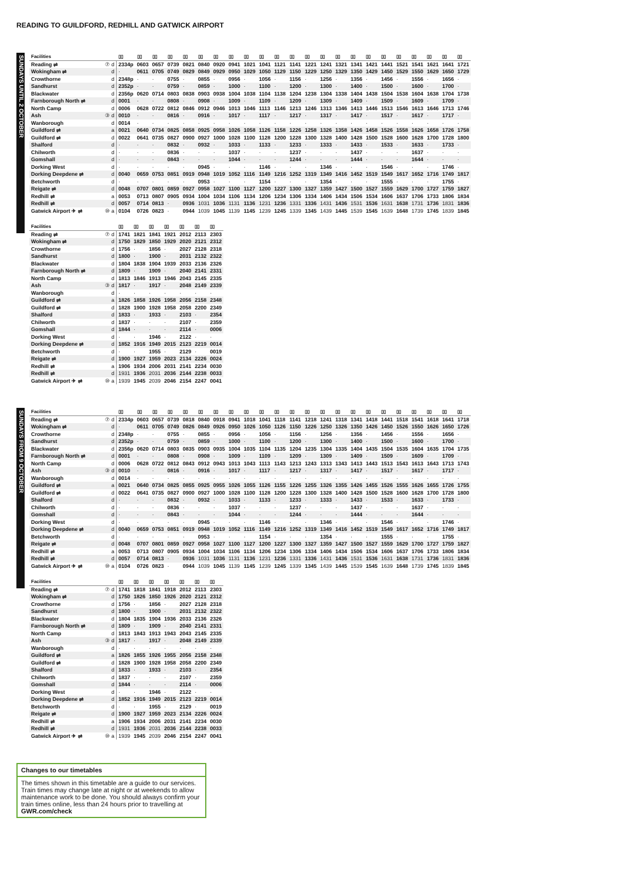READING TO GUILDFORD, REDHILL AND GATWICK AIRPORT
SUNDAYS UNTIL 2 OCTOBER
| Facilities | | ▯▯ | ▯▯ | ▯▯ | ▯▯ | ▯▯ | ▯▯ | ▯▯ | ▯▯ | ▯▯ | ▯▯ | ▯▯ | ▯▯ | ▯▯ | ▯▯ | ▯▯ | ▯▯ | ▯▯ | ▯▯ | ▯▯ | ▯▯ | ▯▯ | ▯▯ | ▯▯ |
| --- | --- | --- | --- | --- | --- | --- | --- | --- | --- | --- | --- | --- | --- | --- | --- | --- | --- | --- | --- | --- | --- | --- | --- | --- |
| Reading ⇌ | ⑦ d | 2334p | 0603 | 0657 | 0739 | 0821 | 0840 | 0920 | 0941 | 1021 | 1041 | 1121 | 1141 | 1221 | 1241 | 1321 | 1341 | 1421 | 1441 | 1521 | 1541 | 1621 | 1641 | 1721 |
| Wokingham ⇌ | d | · | 0611 | 0705 | 0749 | 0829 | 0849 | 0929 | 0950 | 1029 | 1050 | 1129 | 1150 | 1229 | 1250 | 1329 | 1350 | 1429 | 1450 | 1529 | 1550 | 1629 | 1650 | 1729 |
| Crowthorne | d | 2348p | · | · | 0755 | · | 0855 | · | 0956 | · | 1056 | · | 1156 | · | 1256 | · | 1356 | · | 1456 | · | 1556 | · | 1656 | · |
| Sandhurst | d | 2352p | · | · | 0759 | · | 0859 | · | 1000 | · | 1100 | · | 1200 | · | 1300 | · | 1400 | · | 1500 | · | 1600 | · | 1700 | · |
| Blackwater | d | 2356p | 0620 | 0714 | 0803 | 0838 | 0903 | 0938 | 1004 | 1038 | 1104 | 1138 | 1204 | 1238 | 1304 | 1338 | 1404 | 1438 | 1504 | 1538 | 1604 | 1638 | 1704 | 1738 |
| Farnborough North ⇌ | d | 0001 | · | · | 0808 | · | 0908 | · | 1009 | · | 1109 | · | 1209 | · | 1309 | · | 1409 | · | 1509 | · | 1609 | · | 1709 | · |
| North Camp | d | 0006 | 0628 | 0722 | 0812 | 0846 | 0912 | 0946 | 1013 | 1046 | 1113 | 1146 | 1213 | 1246 | 1313 | 1346 | 1413 | 1446 | 1513 | 1546 | 1613 | 1646 | 1713 | 1746 |
| Ash | ③ d | 0010 | · | · | 0816 | · | 0916 | · | 1017 | · | 1117 | · | 1217 | · | 1317 | · | 1417 | · | 1517 | · | 1617 | · | 1717 | · |
| Wanborough | d | 0014 | · | · | · | · | · | · | · | · | · | · | · | · | · | · | · | · | · | · | · | · | · | · |
| Guildford ⇌ | a | 0021 | 0640 | 0734 | 0825 | 0858 | 0925 | 0958 | 1026 | 1058 | 1126 | 1158 | 1226 | 1258 | 1326 | 1358 | 1426 | 1458 | 1526 | 1558 | 1626 | 1658 | 1726 | 1758 |
| Guildford ⇌ | d | 0022 | 0641 | 0735 | 0827 | 0900 | 0927 | 1000 | 1028 | 1100 | 1128 | 1200 | 1228 | 1300 | 1328 | 1400 | 1428 | 1500 | 1528 | 1600 | 1628 | 1700 | 1728 | 1800 |
| Shalford | d | · | · | · | 0832 | · | 0932 | · | 1033 | · | 1133 | · | 1233 | · | 1333 | · | 1433 | · | 1533 | · | 1633 | · | 1733 | · |
| Chilworth | d | · | · | · | 0836 | · | · | · | 1037 | · | · | · | 1237 | · | · | · | 1437 | · | · | · | 1637 | · | · | · |
| Gomshall | d | · | · | · | 0843 | · | · | · | 1044 | · | · | · | 1244 | · | · | · | 1444 | · | · | · | 1644 | · | · | · |
| Dorking West | d | · | · | · | · | · | 0945 | · | · | · | 1146 | · | · | · | 1346 | · | · | · | 1546 | · | · | · | 1746 | · |
| Dorking Deepdene ⇌ | d | 0040 | 0659 | 0753 | 0851 | 0919 | 0948 | 1019 | 1052 | 1116 | 1149 | 1216 | 1252 | 1319 | 1349 | 1416 | 1452 | 1519 | 1549 | 1617 | 1652 | 1716 | 1749 | 1817 |
| Betchworth | d | · | · | · | · | · | 0953 | · | · | · | 1154 | · | · | · | 1354 | · | · | · | 1555 | · | · | · | 1755 | · |
| Reigate ⇌ | d | 0048 | 0707 | 0801 | 0859 | 0927 | 0958 | 1027 | 1100 | 1127 | 1200 | 1227 | 1300 | 1327 | 1359 | 1427 | 1500 | 1527 | 1559 | 1629 | 1700 | 1727 | 1759 | 1827 |
| Redhill ⇌ | a | 0053 | 0713 | 0807 | 0905 | 0934 | 1004 | 1034 | 1106 | 1134 | 1206 | 1234 | 1306 | 1334 | 1406 | 1434 | 1506 | 1534 | 1606 | 1637 | 1706 | 1733 | 1806 | 1834 |
| Redhill ⇌ | d | 0057 | 0714 | 0813 | · | 0936 | 1031 | 1036 | 1131 | 1136 | 1231 | 1236 | 1331 | 1336 | 1431 | 1436 | 1531 | 1536 | 1631 | 1638 | 1731 | 1736 | 1831 | 1836 |
| Gatwick Airport ✈ ⇌ | ⑩ a | 0104 | 0726 | 0823 | · | 0944 | 1039 | 1045 | 1139 | 1145 | 1239 | 1245 | 1339 | 1345 | 1439 | 1445 | 1539 | 1545 | 1639 | 1648 | 1739 | 1745 | 1839 | 1845 |
| Facilities | | ▯▯ | ▯▯ | ▯▯ | ▯▯ | ▯▯ | ▯▯ | ▯▯ |
| --- | --- | --- | --- | --- | --- | --- | --- | --- |
| Reading ⇌ | ⑦ d | 1741 | 1821 | 1841 | 1921 | 2012 | 2113 | 2303 |
| Wokingham ⇌ | d | 1750 | 1829 | 1850 | 1929 | 2020 | 2121 | 2312 |
| Crowthorne | d | 1756 | · | 1856 | · | 2027 | 2128 | 2318 |
| Sandhurst | d | 1800 | · | 1900 | · | 2031 | 2132 | 2322 |
| Blackwater | d | 1804 | 1838 | 1904 | 1939 | 2033 | 2136 | 2326 |
| Farnborough North ⇌ | d | 1809 | · | 1909 | · | 2040 | 2141 | 2331 |
| North Camp | d | 1813 | 1846 | 1913 | 1946 | 2043 | 2145 | 2335 |
| Ash | ③ d | 1817 | · | 1917 | · | 2048 | 2149 | 2339 |
| Wanborough | d | · | · | · | · | · | · | · |
| Guildford ⇌ | a | 1826 | 1858 | 1926 | 1958 | 2056 | 2158 | 2348 |
| Guildford ⇌ | d | 1828 | 1900 | 1928 | 1958 | 2058 | 2200 | 2349 |
| Shalford | d | 1833 | · | 1933 | · | 2103 | · | 2354 |
| Chilworth | d | 1837 | · | · | · | 2107 | · | 2359 |
| Gomshall | d | 1844 | · | · | · | 2114 | · | 0006 |
| Dorking West | d | · | · | 1946 | · | 2122 | · | · |
| Dorking Deepdene ⇌ | d | 1852 | 1916 | 1949 | 2015 | 2123 | 2219 | 0014 |
| Betchworth | d | · | · | 1955 | · | 2129 | · | 0019 |
| Reigate ⇌ | d | 1900 | 1927 | 1959 | 2023 | 2134 | 2226 | 0024 |
| Redhill ⇌ | a | 1906 | 1934 | 2006 | 2031 | 2141 | 2234 | 0030 |
| Redhill ⇌ | d | 1931 | 1936 | 2031 | 2036 | 2144 | 2238 | 0033 |
| Gatwick Airport ✈ ⇌ | ⑩ a | 1939 | 1945 | 2039 | 2046 | 2154 | 2247 | 0041 |
SUNDAYS FROM 9 OCTOBER
| Facilities | | ▯▯ | ▯▯ | ▯▯ | ▯▯ | ▯▯ | ▯▯ | ▯▯ | ▯▯ | ▯▯ | ▯▯ | ▯▯ | ▯▯ | ▯▯ | ▯▯ | ▯▯ | ▯▯ | ▯▯ | ▯▯ | ▯▯ | ▯▯ | ▯▯ | ▯▯ | ▯▯ |
| --- | --- | --- | --- | --- | --- | --- | --- | --- | --- | --- | --- | --- | --- | --- | --- | --- | --- | --- | --- | --- | --- | --- | --- | --- |
| Reading ⇌ | ⑦ d | 2334p | 0603 | 0657 | 0739 | 0818 | 0840 | 0918 | 0941 | 1018 | 1041 | 1118 | 1141 | 1218 | 1241 | 1318 | 1341 | 1418 | 1441 | 1518 | 1541 | 1618 | 1641 | 1718 |
| Wokingham ⇌ | d | · | 0611 | 0705 | 0749 | 0826 | 0849 | 0926 | 0950 | 1026 | 1050 | 1126 | 1150 | 1226 | 1250 | 1326 | 1350 | 1426 | 1450 | 1526 | 1550 | 1626 | 1650 | 1726 |
| Crowthorne | d | 2348p | · | · | 0755 | · | 0855 | · | 0956 | · | 1056 | · | 1156 | · | 1256 | · | 1356 | · | 1456 | · | 1556 | · | 1656 | · |
| Sandhurst | d | 2352p | · | · | 0759 | · | 0859 | · | 1000 | · | 1100 | · | 1200 | · | 1300 | · | 1400 | · | 1500 | · | 1600 | · | 1700 | · |
| Blackwater | d | 2356p | 0620 | 0714 | 0803 | 0835 | 0903 | 0935 | 1004 | 1035 | 1104 | 1135 | 1204 | 1235 | 1304 | 1335 | 1404 | 1435 | 1504 | 1535 | 1604 | 1635 | 1704 | 1735 |
| Farnborough North ⇌ | d | 0001 | · | · | 0808 | · | 0908 | · | 1009 | · | 1109 | · | 1209 | · | 1309 | · | 1409 | · | 1509 | · | 1609 | · | 1709 | · |
| North Camp | d | 0006 | 0628 | 0722 | 0812 | 0843 | 0912 | 0943 | 1013 | 1043 | 1113 | 1143 | 1213 | 1243 | 1313 | 1343 | 1413 | 1443 | 1513 | 1543 | 1613 | 1643 | 1713 | 1743 |
| Ash | ③ d | 0010 | · | · | 0816 | · | 0916 | · | 1017 | · | 1117 | · | 1217 | · | 1317 | · | 1417 | · | 1517 | · | 1617 | · | 1717 | · |
| Wanborough | d | 0014 | · | · | · | · | · | · | · | · | · | · | · | · | · | · | · | · | · | · | · | · | · | · |
| Guildford ⇌ | a | 0021 | 0640 | 0734 | 0825 | 0855 | 0925 | 0955 | 1026 | 1055 | 1126 | 1155 | 1226 | 1255 | 1326 | 1355 | 1426 | 1455 | 1526 | 1555 | 1626 | 1655 | 1726 | 1755 |
| Guildford ⇌ | d | 0022 | 0641 | 0735 | 0827 | 0900 | 0927 | 1000 | 1028 | 1100 | 1128 | 1200 | 1228 | 1300 | 1328 | 1400 | 1428 | 1500 | 1528 | 1600 | 1628 | 1700 | 1728 | 1800 |
| Shalford | d | · | · | · | 0832 | · | 0932 | · | 1033 | · | 1133 | · | 1233 | · | 1333 | · | 1433 | · | 1533 | · | 1633 | · | 1733 | · |
| Chilworth | d | · | · | · | 0836 | · | · | · | 1037 | · | · | · | 1237 | · | · | · | 1437 | · | · | · | 1637 | · | · | · |
| Gomshall | d | · | · | · | 0843 | · | · | · | 1044 | · | · | · | 1244 | · | · | · | 1444 | · | · | · | 1644 | · | · | · |
| Dorking West | d | · | · | · | · | · | 0945 | · | · | · | 1146 | · | · | · | 1346 | · | · | · | 1546 | · | · | · | 1746 | · |
| Dorking Deepdene ⇌ | d | 0040 | 0659 | 0753 | 0851 | 0919 | 0948 | 1019 | 1052 | 1116 | 1149 | 1216 | 1252 | 1319 | 1349 | 1416 | 1452 | 1519 | 1549 | 1617 | 1652 | 1716 | 1749 | 1817 |
| Betchworth | d | · | · | · | · | · | 0953 | · | · | · | 1154 | · | · | · | 1354 | · | · | · | 1555 | · | · | · | 1755 | · |
| Reigate ⇌ | d | 0048 | 0707 | 0801 | 0859 | 0927 | 0958 | 1027 | 1100 | 1127 | 1200 | 1227 | 1300 | 1327 | 1359 | 1427 | 1500 | 1527 | 1559 | 1629 | 1700 | 1727 | 1759 | 1827 |
| Redhill ⇌ | a | 0053 | 0713 | 0807 | 0905 | 0934 | 1004 | 1034 | 1106 | 1134 | 1206 | 1234 | 1306 | 1334 | 1406 | 1434 | 1506 | 1534 | 1606 | 1637 | 1706 | 1733 | 1806 | 1834 |
| Redhill ⇌ | d | 0057 | 0714 | 0813 | · | 0936 | 1031 | 1036 | 1131 | 1136 | 1231 | 1236 | 1331 | 1336 | 1431 | 1436 | 1531 | 1536 | 1631 | 1638 | 1731 | 1736 | 1831 | 1836 |
| Gatwick Airport ✈ ⇌ | ⑩ a | 0104 | 0726 | 0823 | · | 0944 | 1039 | 1045 | 1139 | 1145 | 1239 | 1245 | 1339 | 1345 | 1439 | 1445 | 1539 | 1545 | 1639 | 1648 | 1739 | 1745 | 1839 | 1845 |
| Facilities | | ▯▯ | ▯▯ | ▯▯ | ▯▯ | ▯▯ | ▯▯ | ▯▯ |
| --- | --- | --- | --- | --- | --- | --- | --- | --- |
| Reading ⇌ | ⑦ d | 1741 | 1818 | 1841 | 1918 | 2012 | 2113 | 2303 |
| Wokingham ⇌ | d | 1750 | 1826 | 1850 | 1926 | 2020 | 2121 | 2312 |
| Crowthorne | d | 1756 | · | 1856 | · | 2027 | 2128 | 2318 |
| Sandhurst | d | 1800 | · | 1900 | · | 2031 | 2132 | 2322 |
| Blackwater | d | 1804 | 1835 | 1904 | 1936 | 2033 | 2136 | 2326 |
| Farnborough North ⇌ | d | 1809 | · | 1909 | · | 2040 | 2141 | 2331 |
| North Camp | d | 1813 | 1843 | 1913 | 1943 | 2043 | 2145 | 2335 |
| Ash | ③ d | 1817 | · | 1917 | · | 2048 | 2149 | 2339 |
| Wanborough | d | · | · | · | · | · | · | · |
| Guildford ⇌ | a | 1826 | 1855 | 1926 | 1955 | 2056 | 2158 | 2348 |
| Guildford ⇌ | d | 1828 | 1900 | 1928 | 1958 | 2058 | 2200 | 2349 |
| Shalford | d | 1833 | · | 1933 | · | 2103 | · | 2354 |
| Chilworth | d | 1837 | · | · | · | 2107 | · | 2359 |
| Gomshall | d | 1844 | · | · | · | 2114 | · | 0006 |
| Dorking West | d | · | · | 1946 | · | 2122 | · | · |
| Dorking Deepdene ⇌ | d | 1852 | 1916 | 1949 | 2015 | 2123 | 2219 | 0014 |
| Betchworth | d | · | · | 1955 | · | 2129 | · | 0019 |
| Reigate ⇌ | d | 1900 | 1927 | 1959 | 2023 | 2134 | 2226 | 0024 |
| Redhill ⇌ | a | 1906 | 1934 | 2006 | 2031 | 2141 | 2234 | 0030 |
| Redhill ⇌ | d | 1931 | 1936 | 2031 | 2036 | 2144 | 2238 | 0033 |
| Gatwick Airport ✈ ⇌ | ⑩ a | 1939 | 1945 | 2039 | 2046 | 2154 | 2247 | 0041 |
Changes to our timetables
The times shown in this timetable are a guide to our services. Train times may change late at night or at weekends to allow maintenance work to be done. You should always confirm your train times online, less than 24 hours prior to travelling at GWR.com/check